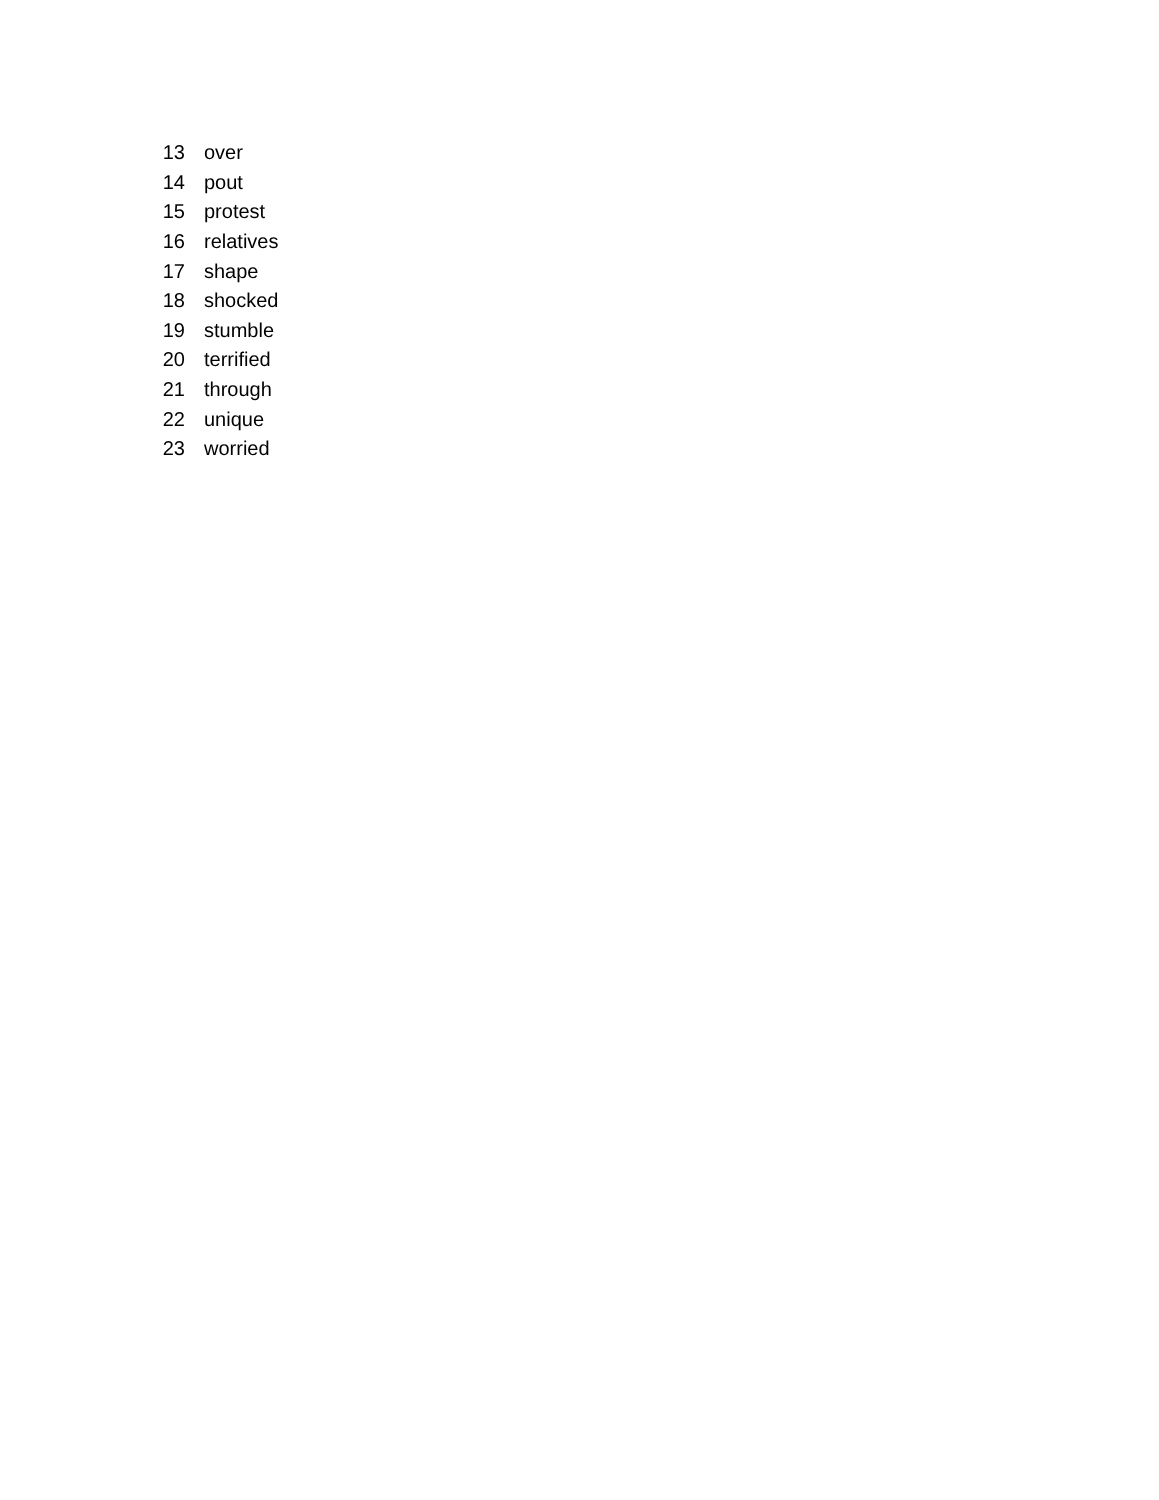| 13 | over |
| 14 | pout |
| 15 | protest |
| 16 | relatives |
| 17 | shape |
| 18 | shocked |
| 19 | stumble |
| 20 | terrified |
| 21 | through |
| 22 | unique |
| 23 | worried |